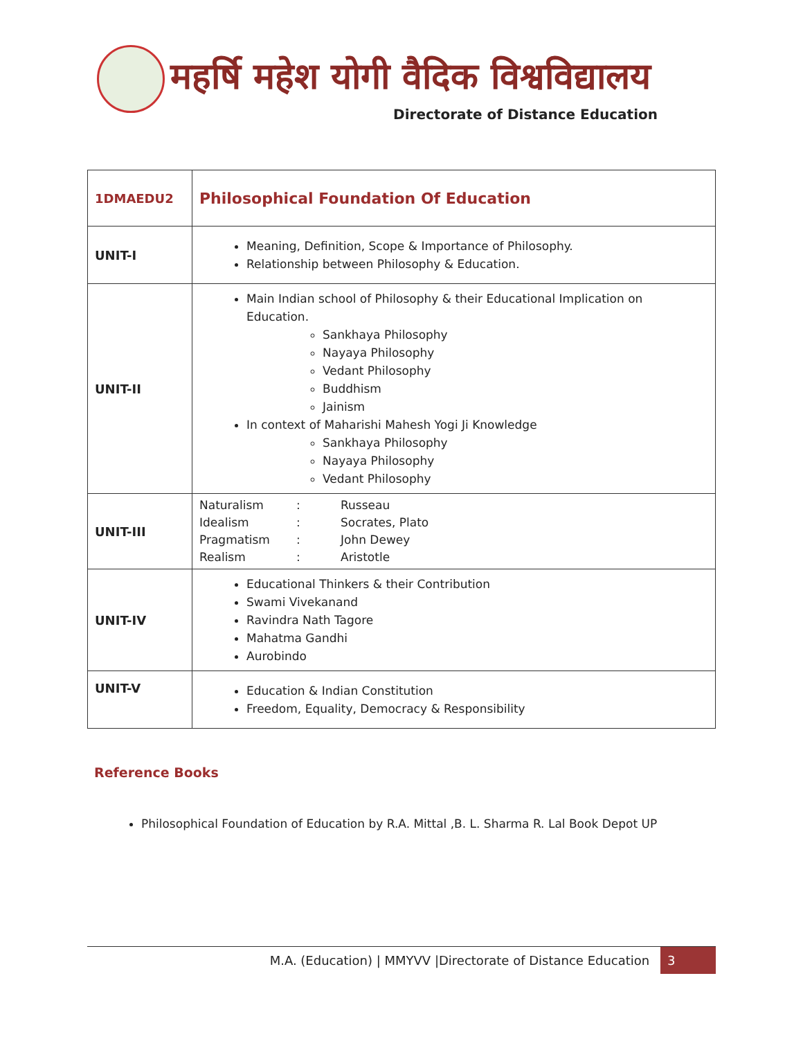महर्षि महेश योगी वैदिक विश्वविद्यालय
Directorate of Distance Education
| 1DMAEDU2 | Philosophical Foundation Of Education |
| UNIT-I | Meaning, Definition, Scope & Importance of Philosophy. Relationship between Philosophy & Education. |
| UNIT-II | Main Indian school of Philosophy & their Educational Implication on Education. Sankhaya Philosophy Nayaya Philosophy Vedant Philosophy Buddhism Jainism In context of Maharishi Mahesh Yogi Ji Knowledge Sankhaya Philosophy Nayaya Philosophy Vedant Philosophy |
| UNIT-III | / Naturalism / : / Russeau / / Idealism / : / Socrates, Plato / / Pragmatism / : / John Dewey / / Realism / : / Aristotle / |
| UNIT-IV | Educational Thinkers & their Contribution Swami Vivekanand Ravindra Nath Tagore Mahatma Gandhi Aurobindo |
| UNIT-V | Education & Indian Constitution Freedom, Equality, Democracy & Responsibility |
Reference Books
Philosophical Foundation of Education by R.A. Mittal ,B. L. Sharma R. Lal Book Depot UP
M.A. (Education) | MMYVV |Directorate of Distance Education 3